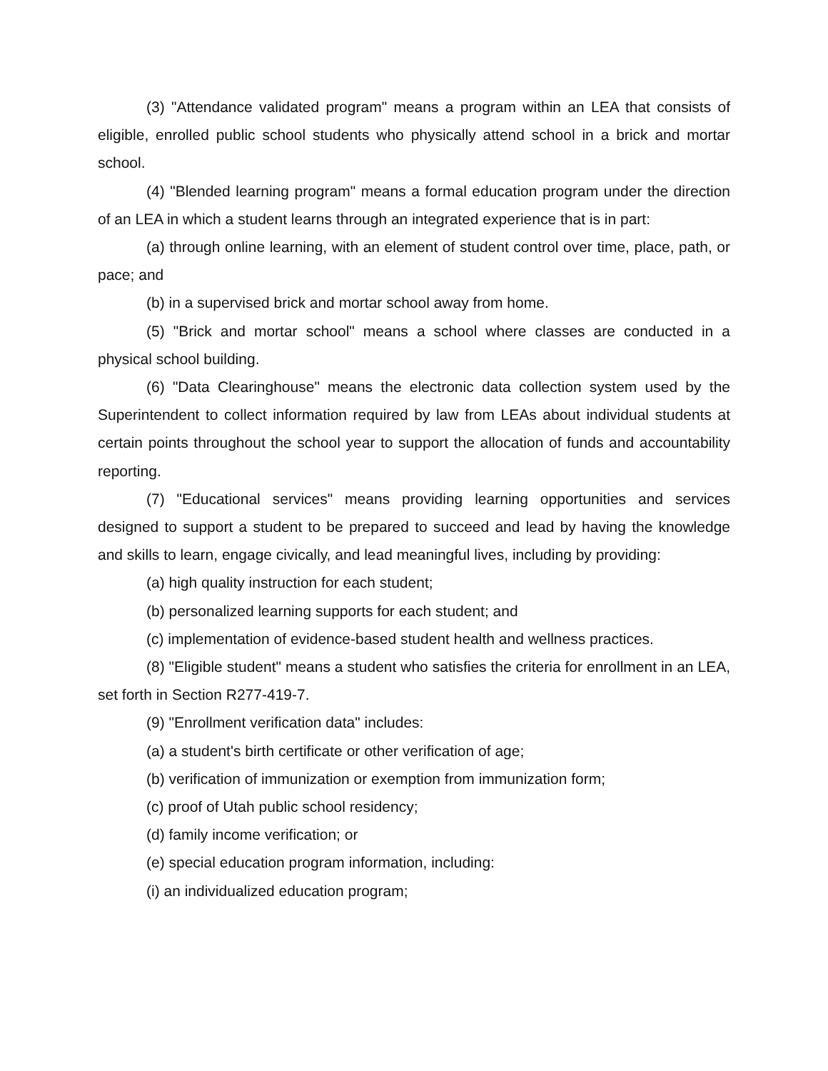(3) "Attendance validated program" means a program within an LEA that consists of eligible, enrolled public school students who physically attend school in a brick and mortar school.
(4) "Blended learning program" means a formal education program under the direction of an LEA in which a student learns through an integrated experience that is in part:
(a) through online learning, with an element of student control over time, place, path, or pace; and
(b) in a supervised brick and mortar school away from home.
(5) "Brick and mortar school" means a school where classes are conducted in a physical school building.
(6) "Data Clearinghouse" means the electronic data collection system used by the Superintendent to collect information required by law from LEAs about individual students at certain points throughout the school year to support the allocation of funds and accountability reporting.
(7) "Educational services" means providing learning opportunities and services designed to support a student to be prepared to succeed and lead by having the knowledge and skills to learn, engage civically, and lead meaningful lives, including by providing:
(a) high quality instruction for each student;
(b) personalized learning supports for each student; and
(c) implementation of evidence-based student health and wellness practices.
(8) "Eligible student" means a student who satisfies the criteria for enrollment in an LEA, set forth in Section R277-419-7.
(9) "Enrollment verification data" includes:
(a) a student's birth certificate or other verification of age;
(b) verification of immunization or exemption from immunization form;
(c) proof of Utah public school residency;
(d) family income verification; or
(e) special education program information, including:
(i) an individualized education program;